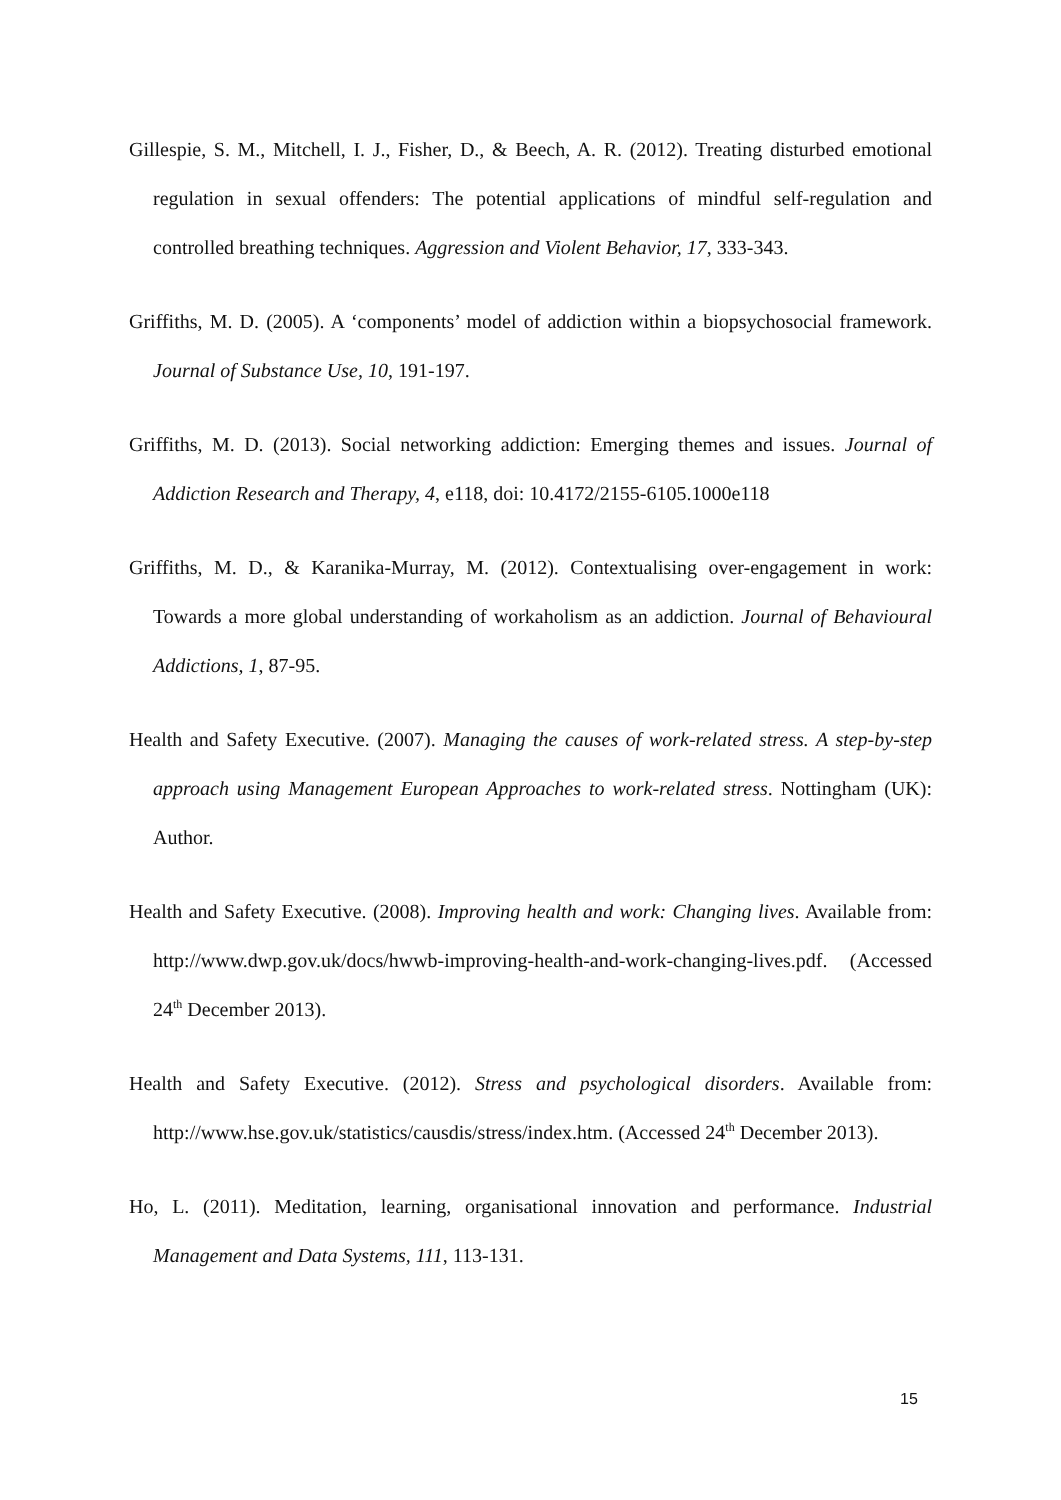Gillespie, S. M., Mitchell, I. J., Fisher, D., & Beech, A. R. (2012). Treating disturbed emotional regulation in sexual offenders: The potential applications of mindful self-regulation and controlled breathing techniques. Aggression and Violent Behavior, 17, 333-343.
Griffiths, M. D. (2005). A ‘components’ model of addiction within a biopsychosocial framework. Journal of Substance Use, 10, 191-197.
Griffiths, M. D. (2013). Social networking addiction: Emerging themes and issues. Journal of Addiction Research and Therapy, 4, e118, doi: 10.4172/2155-6105.1000e118
Griffiths, M. D., & Karanika-Murray, M. (2012). Contextualising over-engagement in work: Towards a more global understanding of workaholism as an addiction. Journal of Behavioural Addictions, 1, 87-95.
Health and Safety Executive. (2007). Managing the causes of work-related stress. A step-by-step approach using Management European Approaches to work-related stress. Nottingham (UK): Author.
Health and Safety Executive. (2008). Improving health and work: Changing lives. Available from: http://www.dwp.gov.uk/docs/hwwb-improving-health-and-work-changing-lives.pdf. (Accessed 24<sup>th</sup> December 2013).
Health and Safety Executive. (2012). Stress and psychological disorders. Available from: http://www.hse.gov.uk/statistics/causdis/stress/index.htm. (Accessed 24<sup>th</sup> December 2013).
Ho, L. (2011). Meditation, learning, organisational innovation and performance. Industrial Management and Data Systems, 111, 113-131.
15